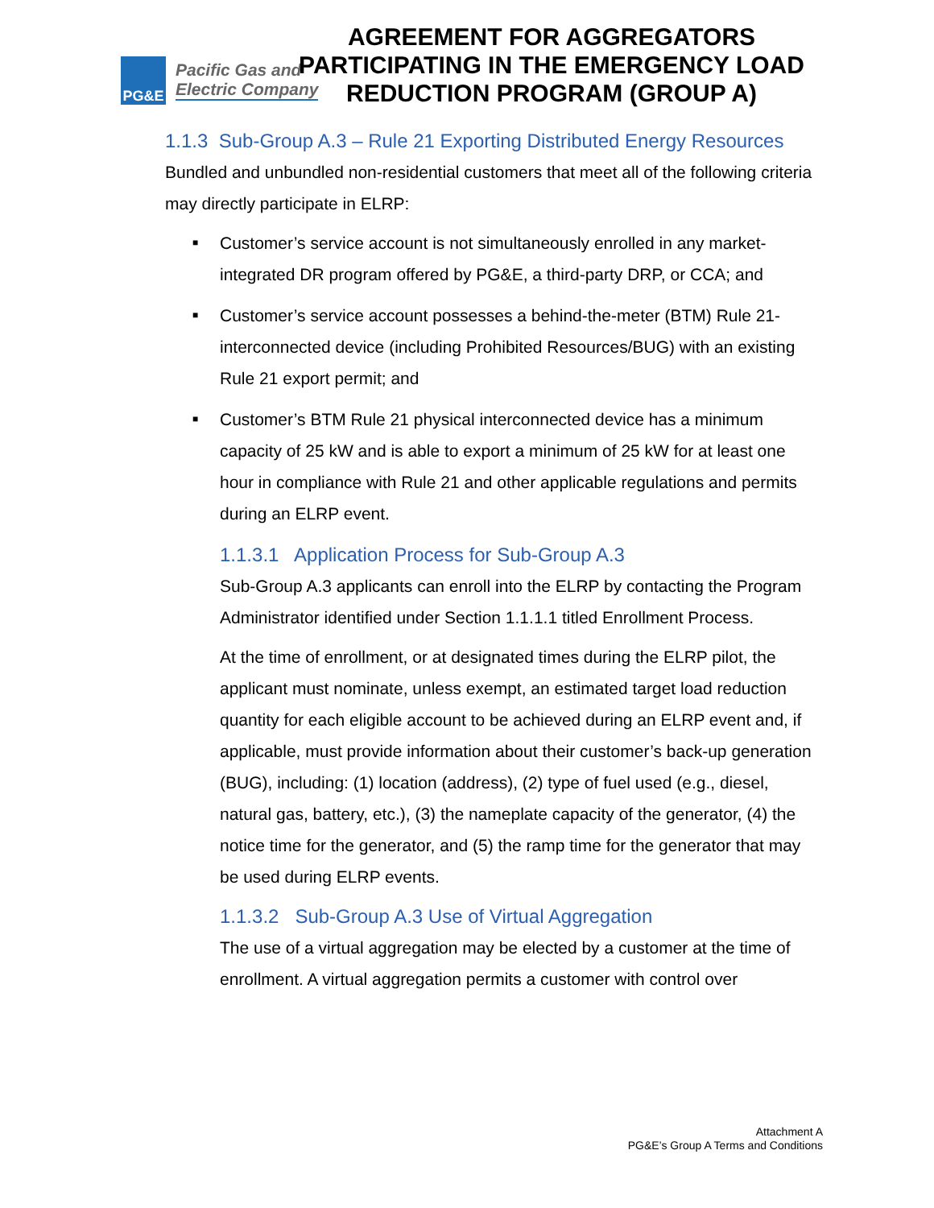PG&E
Pacific Gas and
Electric Company
AGREEMENT FOR AGGREGATORS PARTICIPATING IN THE EMERGENCY LOAD REDUCTION PROGRAM (GROUP A)
1.1.3 Sub-Group A.3 – Rule 21 Exporting Distributed Energy Resources
Bundled and unbundled non-residential customers that meet all of the following criteria may directly participate in ELRP:
■ Customer’s service account is not simultaneously enrolled in any market-integrated DR program offered by PG&E, a third-party DRP, or CCA; and
■ Customer’s service account possesses a behind-the-meter (BTM) Rule 21-interconnected device (including Prohibited Resources/BUG) with an existing Rule 21 export permit; and
■ Customer’s BTM Rule 21 physical interconnected device has a minimum capacity of 25 kW and is able to export a minimum of 25 kW for at least one hour in compliance with Rule 21 and other applicable regulations and permits during an ELRP event.
1.1.3.1 Application Process for Sub-Group A.3
Sub-Group A.3 applicants can enroll into the ELRP by contacting the Program Administrator identified under Section 1.1.1.1 titled Enrollment Process.
At the time of enrollment, or at designated times during the ELRP pilot, the applicant must nominate, unless exempt, an estimated target load reduction quantity for each eligible account to be achieved during an ELRP event and, if applicable, must provide information about their customer’s back-up generation (BUG), including: (1) location (address), (2) type of fuel used (e.g., diesel, natural gas, battery, etc.), (3) the nameplate capacity of the generator, (4) the notice time for the generator, and (5) the ramp time for the generator that may be used during ELRP events.
1.1.3.2 Sub-Group A.3 Use of Virtual Aggregation
The use of a virtual aggregation may be elected by a customer at the time of enrollment. A virtual aggregation permits a customer with control over
Attachment A
PG&E’s Group A Terms and Conditions